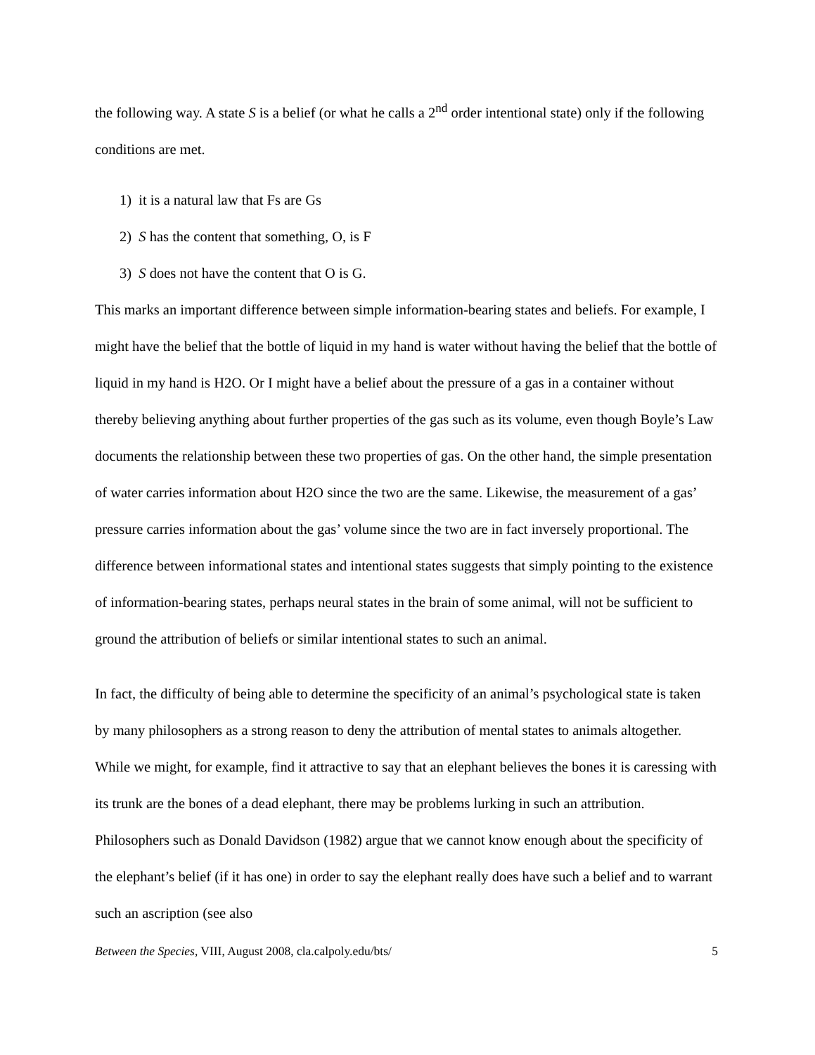the following way. A state S is a belief (or what he calls a 2<sup>nd</sup> order intentional state) only if the following conditions are met.
1) it is a natural law that Fs are Gs
2) S has the content that something, O, is F
3) S does not have the content that O is G.
This marks an important difference between simple information-bearing states and beliefs. For example, I might have the belief that the bottle of liquid in my hand is water without having the belief that the bottle of liquid in my hand is H2O. Or I might have a belief about the pressure of a gas in a container without thereby believing anything about further properties of the gas such as its volume, even though Boyle’s Law documents the relationship between these two properties of gas. On the other hand, the simple presentation of water carries information about H2O since the two are the same. Likewise, the measurement of a gas’ pressure carries information about the gas’ volume since the two are in fact inversely proportional. The difference between informational states and intentional states suggests that simply pointing to the existence of information-bearing states, perhaps neural states in the brain of some animal, will not be sufficient to ground the attribution of beliefs or similar intentional states to such an animal.
In fact, the difficulty of being able to determine the specificity of an animal’s psychological state is taken by many philosophers as a strong reason to deny the attribution of mental states to animals altogether. While we might, for example, find it attractive to say that an elephant believes the bones it is caressing with its trunk are the bones of a dead elephant, there may be problems lurking in such an attribution. Philosophers such as Donald Davidson (1982) argue that we cannot know enough about the specificity of the elephant’s belief (if it has one) in order to say the elephant really does have such a belief and to warrant such an ascription (see also
Between the Species, VIII, August 2008, cla.calpoly.edu/bts/ 5